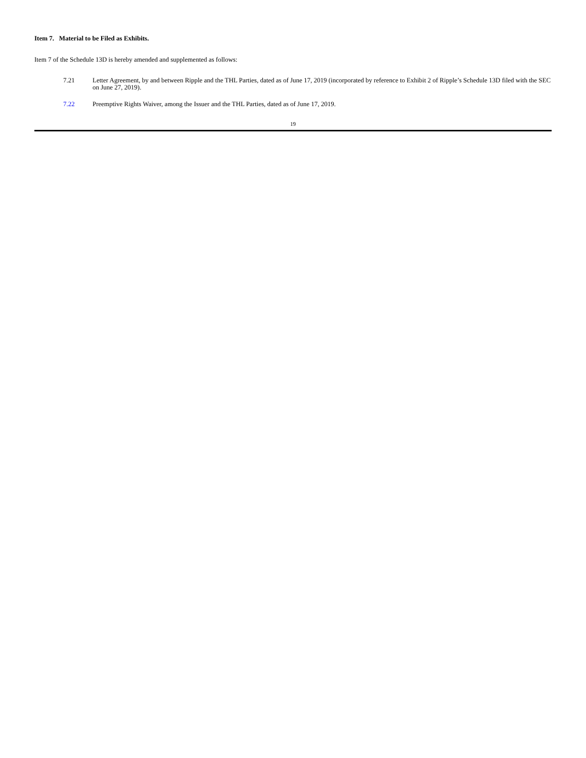Item 7. Material to be Filed as Exhibits.
Item 7 of the Schedule 13D is hereby amended and supplemented as follows:
7.21 Letter Agreement, by and between Ripple and the THL Parties, dated as of June 17, 2019 (incorporated by reference to Exhibit 2 of Ripple’s Schedule 13D filed with the SEC on June 27, 2019).
7.22 Preemptive Rights Waiver, among the Issuer and the THL Parties, dated as of June 17, 2019.
19